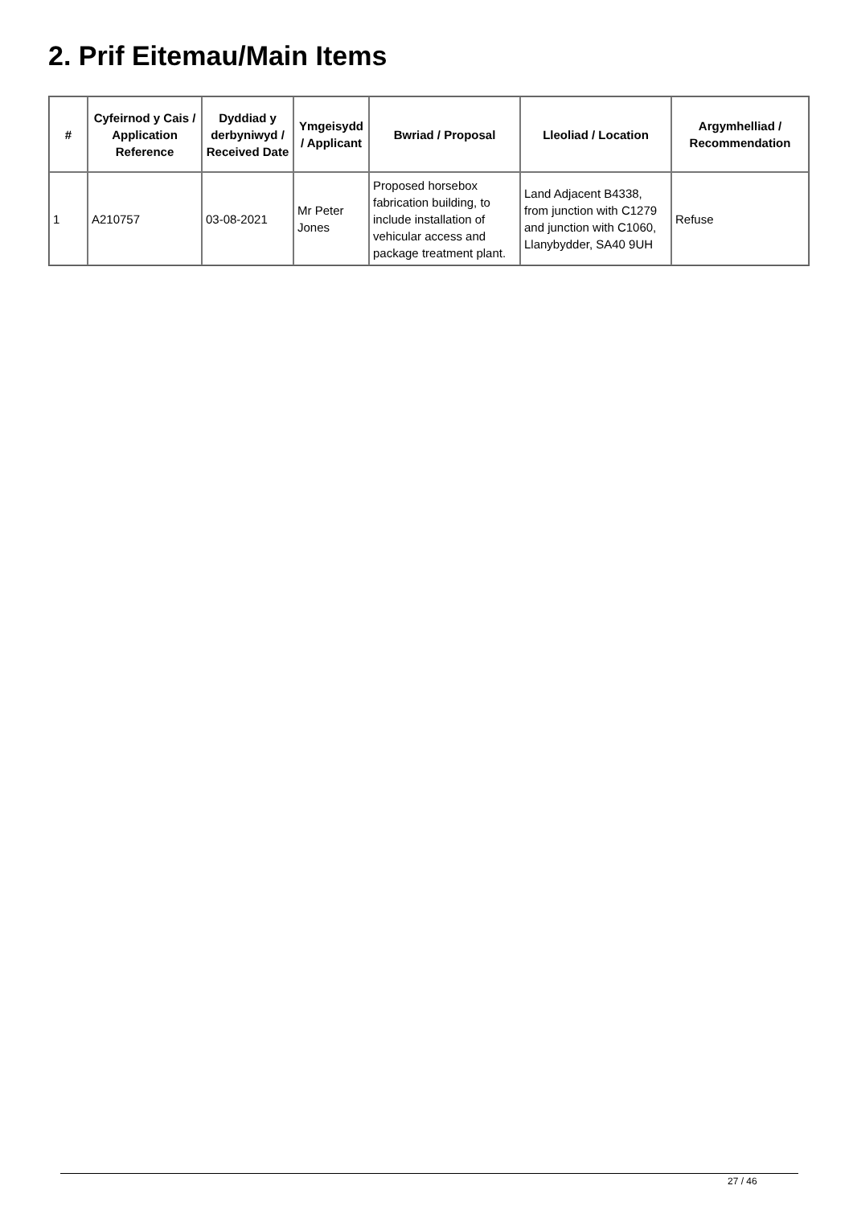2. Prif Eitemau/Main Items
| # | Cyfeirnod y Cais / Application Reference | Dyddiad y derbyniwyd / Received Date | Ymgeisydd / Applicant | Bwriad / Proposal | Lleoliad / Location | Argymhelliad / Recommendation |
| --- | --- | --- | --- | --- | --- | --- |
| 1 | A210757 | 03-08-2021 | Mr Peter Jones | Proposed horsebox fabrication building, to include installation of vehicular access and package treatment plant. | Land Adjacent B4338, from junction with C1279 and junction with C1060, Llanybydder, SA40 9UH | Refuse |
27 / 46